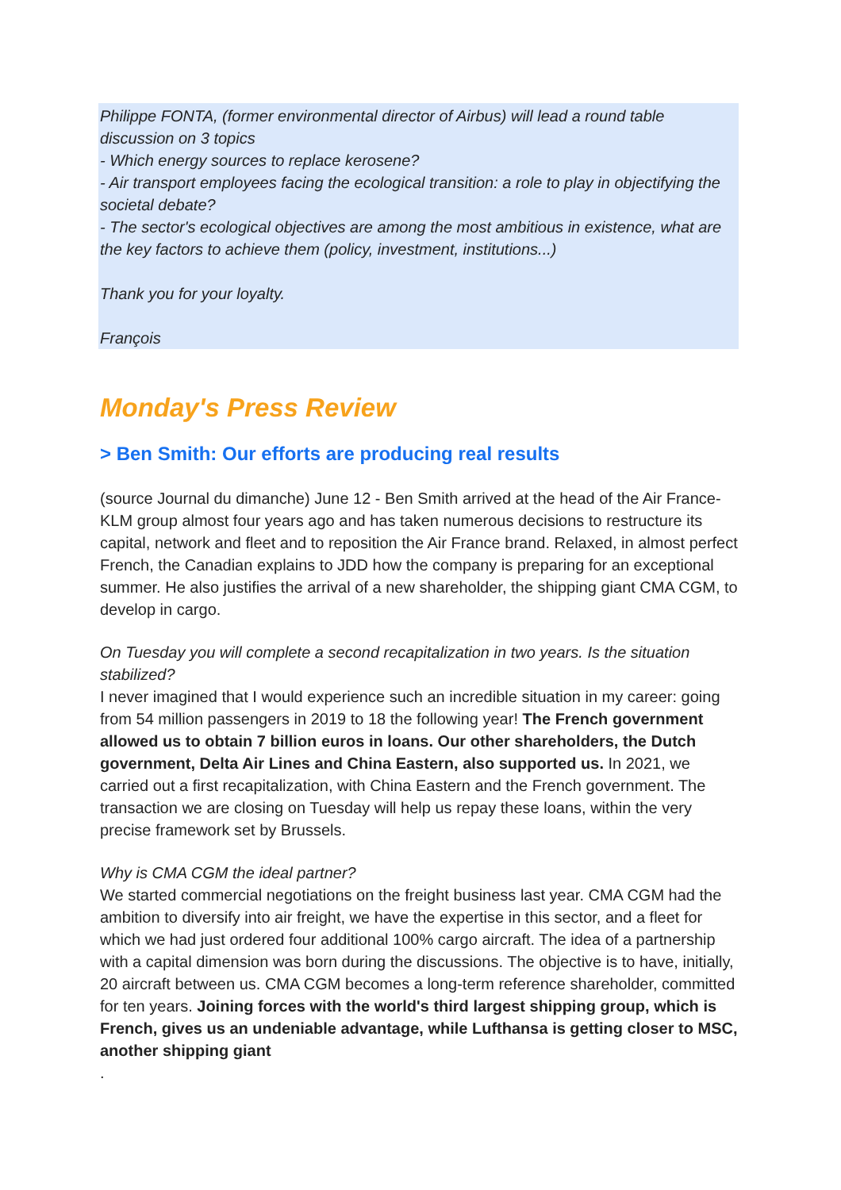Philippe FONTA, (former environmental director of Airbus) will lead a round table discussion on 3 topics
- Which energy sources to replace kerosene?
- Air transport employees facing the ecological transition: a role to play in objectifying the societal debate?
- The sector's ecological objectives are among the most ambitious in existence, what are the key factors to achieve them (policy, investment, institutions...)
Thank you for your loyalty.
François
Monday's Press Review
> Ben Smith: Our efforts are producing real results
(source Journal du dimanche) June 12 - Ben Smith arrived at the head of the Air France-KLM group almost four years ago and has taken numerous decisions to restructure its capital, network and fleet and to reposition the Air France brand. Relaxed, in almost perfect French, the Canadian explains to JDD how the company is preparing for an exceptional summer. He also justifies the arrival of a new shareholder, the shipping giant CMA CGM, to develop in cargo.
On Tuesday you will complete a second recapitalization in two years. Is the situation stabilized?
I never imagined that I would experience such an incredible situation in my career: going from 54 million passengers in 2019 to 18 the following year! The French government allowed us to obtain 7 billion euros in loans. Our other shareholders, the Dutch government, Delta Air Lines and China Eastern, also supported us. In 2021, we carried out a first recapitalization, with China Eastern and the French government. The transaction we are closing on Tuesday will help us repay these loans, within the very precise framework set by Brussels.
Why is CMA CGM the ideal partner?
We started commercial negotiations on the freight business last year. CMA CGM had the ambition to diversify into air freight, we have the expertise in this sector, and a fleet for which we had just ordered four additional 100% cargo aircraft. The idea of a partnership with a capital dimension was born during the discussions. The objective is to have, initially, 20 aircraft between us. CMA CGM becomes a long-term reference shareholder, committed for ten years. Joining forces with the world's third largest shipping group, which is French, gives us an undeniable advantage, while Lufthansa is getting closer to MSC, another shipping giant
.